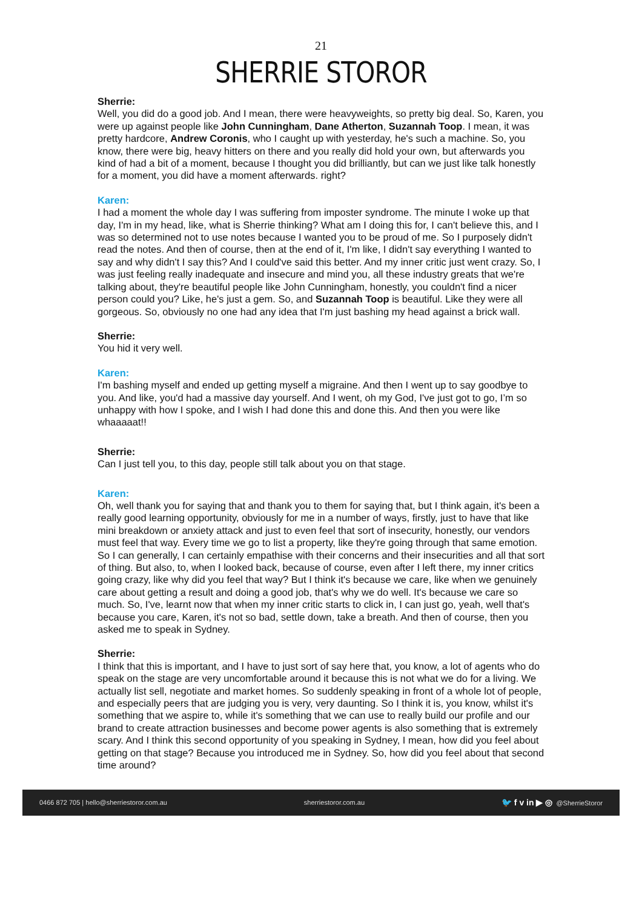21
SHERRIE STOROR
Sherrie:
Well, you did do a good job. And I mean, there were heavyweights, so pretty big deal. So, Karen, you were up against people like John Cunningham, Dane Atherton, Suzannah Toop. I mean, it was pretty hardcore, Andrew Coronis, who I caught up with yesterday, he's such a machine. So, you know, there were big, heavy hitters on there and you really did hold your own, but afterwards you kind of had a bit of a moment, because I thought you did brilliantly, but can we just like talk honestly for a moment, you did have a moment afterwards. right?
Karen:
I had a moment the whole day I was suffering from imposter syndrome. The minute I woke up that day, I'm in my head, like, what is Sherrie thinking? What am I doing this for, I can't believe this, and I was so determined not to use notes because I wanted you to be proud of me. So I purposely didn't read the notes. And then of course, then at the end of it, I'm like, I didn't say everything I wanted to say and why didn't I say this? And I could've said this better. And my inner critic just went crazy. So, I was just feeling really inadequate and insecure and mind you, all these industry greats that we're talking about, they're beautiful people like John Cunningham, honestly, you couldn't find a nicer person could you? Like, he's just a gem. So, and Suzannah Toop is beautiful. Like they were all gorgeous. So, obviously no one had any idea that I'm just bashing my head against a brick wall.
Sherrie:
You hid it very well.
Karen:
I'm bashing myself and ended up getting myself a migraine. And then I went up to say goodbye to you. And like, you'd had a massive day yourself. And I went, oh my God, I've just got to go, I’m so unhappy with how I spoke, and I wish I had done this and done this. And then you were like whaaaaat!!
Sherrie:
Can I just tell you, to this day, people still talk about you on that stage.
Karen:
Oh, well thank you for saying that and thank you to them for saying that, but I think again, it's been a really good learning opportunity, obviously for me in a number of ways, firstly, just to have that like mini breakdown or anxiety attack and just to even feel that sort of insecurity, honestly, our vendors must feel that way. Every time we go to list a property, like they're going through that same emotion. So I can generally, I can certainly empathise with their concerns and their insecurities and all that sort of thing. But also, to, when I looked back, because of course, even after I left there, my inner critics going crazy, like why did you feel that way? But I think it's because we care, like when we genuinely care about getting a result and doing a good job, that's why we do well. It's because we care so much. So, I've, learnt now that when my inner critic starts to click in, I can just go, yeah, well that's because you care, Karen, it's not so bad, settle down, take a breath. And then of course, then you asked me to speak in Sydney.
Sherrie:
I think that this is important, and I have to just sort of say here that, you know, a lot of agents who do speak on the stage are very uncomfortable around it because this is not what we do for a living. We actually list sell, negotiate and market homes. So suddenly speaking in front of a whole lot of people, and especially peers that are judging you is very, very daunting. So I think it is, you know, whilst it's something that we aspire to, while it's something that we can use to really build our profile and our brand to create attraction businesses and become power agents is also something that is extremely scary. And I think this second opportunity of you speaking in Sydney, I mean, how did you feel about getting on that stage? Because you introduced me in Sydney. So, how did you feel about that second time around?
0466 872 705 | hello@sherriestoror.com.au sherriestoror.com.au 🐦 f v in ▶ ◎ @SherrieStoror